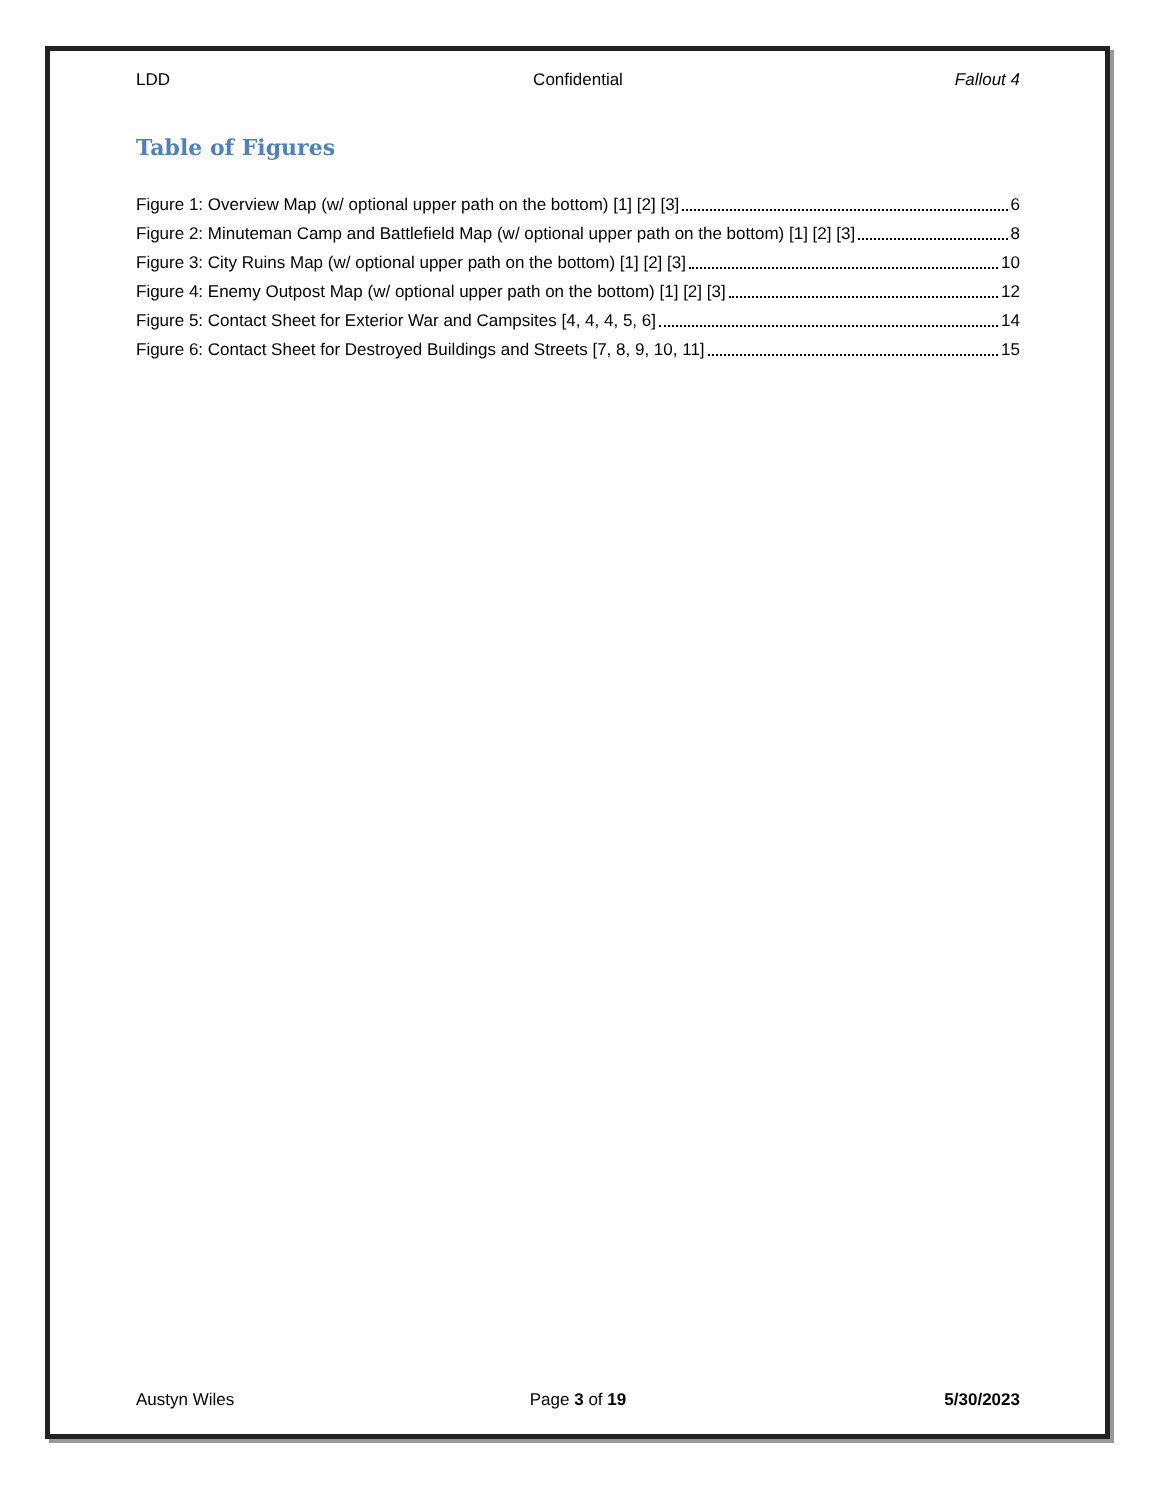LDD Confidential Fallout 4
Table of Figures
Figure 1: Overview Map (w/ optional upper path on the bottom) [1] [2] [3] 6
Figure 2: Minuteman Camp and Battlefield Map (w/ optional upper path on the bottom) [1] [2] [3] 8
Figure 3: City Ruins Map (w/ optional upper path on the bottom) [1] [2] [3] 10
Figure 4: Enemy Outpost Map (w/ optional upper path on the bottom) [1] [2] [3] 12
Figure 5: Contact Sheet for Exterior War and Campsites [4, 4, 4, 5, 6] 14
Figure 6: Contact Sheet for Destroyed Buildings and Streets [7, 8, 9, 10, 11] 15
Austyn Wiles Page 3 of 19 5/30/2023